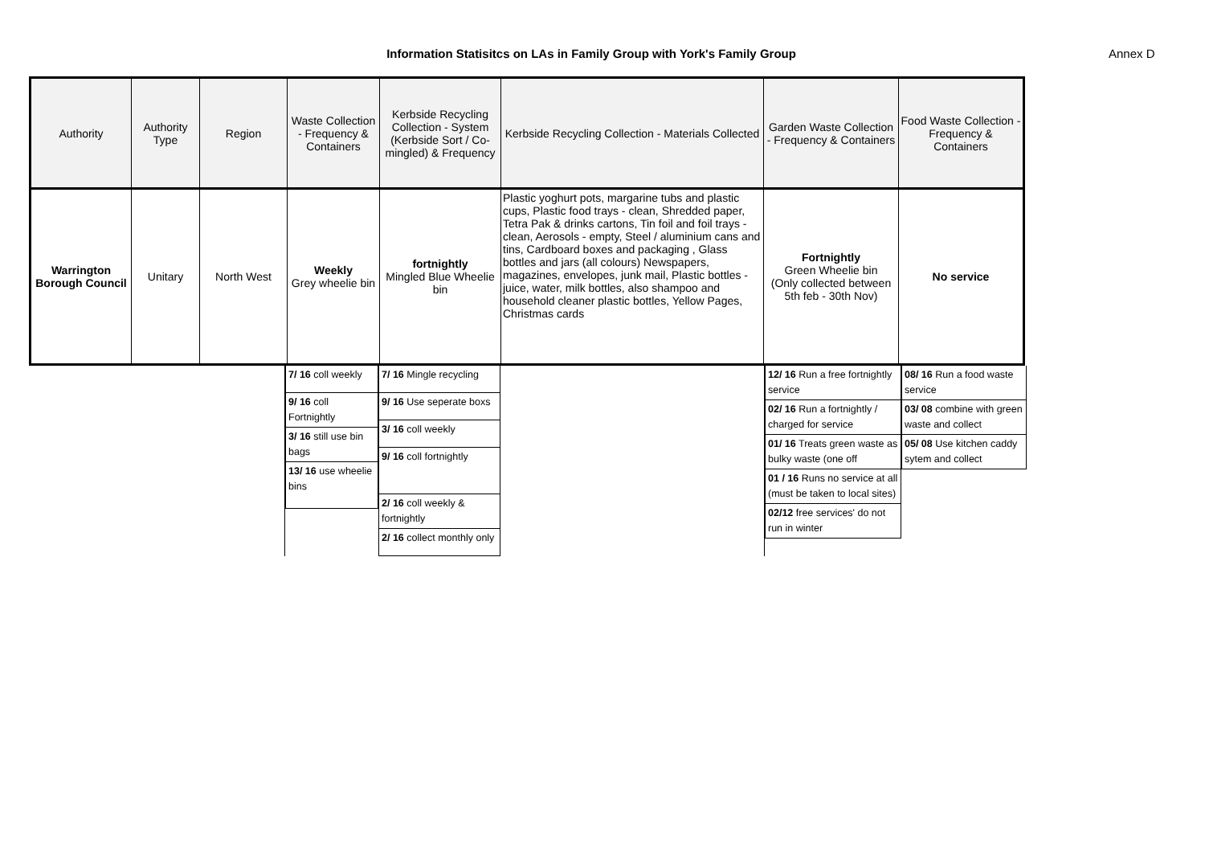Information Statisitcs on LAs in Family Group with York's Family Group Annex D
| Authority | Authority Type | Region | Waste Collection - Frequency & Containers | Kerbside Recycling Collection - System (Kerbside Sort / Co-mingled) & Frequency | Kerbside Recycling Collection - Materials Collected | Garden Waste Collection - Frequency & Containers | Food Waste Collection - Frequency & Containers |
| --- | --- | --- | --- | --- | --- | --- | --- |
| Warrington Borough Council | Unitary | North West | Weekly Grey wheelie bin | fortnightly Mingled Blue Wheelie bin | Plastic yoghurt pots, margarine tubs and plastic cups, Plastic food trays - clean, Shredded paper, Tetra Pak & drinks cartons, Tin foil and foil trays - clean, Aerosols - empty, Steel / aluminium cans and tins, Cardboard boxes and packaging , Glass bottles and jars (all colours) Newspapers, magazines, envelopes, junk mail, Plastic bottles - juice, water, milk bottles, also shampoo and household cleaner plastic bottles, Yellow Pages, Christmas cards | Fortnightly Green Wheelie bin (Only collected between 5th feb - 30th Nov) | No service |
7/ 16 coll weekly
9/ 16 coll Fortnightly
3/ 16 still use bin bags
13/ 16 use wheelie bins
7/ 16 Mingle recycling
9/ 16 Use seperate boxs
3/ 16 coll weekly
9/ 16 coll fortnightly
2/ 16 coll weekly & fortnightly
2/ 16 collect monthly only
12/ 16 Run a free fortnightly service
02/ 16 Run a fortnightly / charged for service
01/ 16 Treats green waste as bulky waste (one off
01 / 16 Runs no service at all (must be taken to local sites)
02/12 free services' do not run in winter
08/ 16 Run a food waste service
03/ 08 combine with green waste and collect
05/ 08 Use kitchen caddy sytem and collect